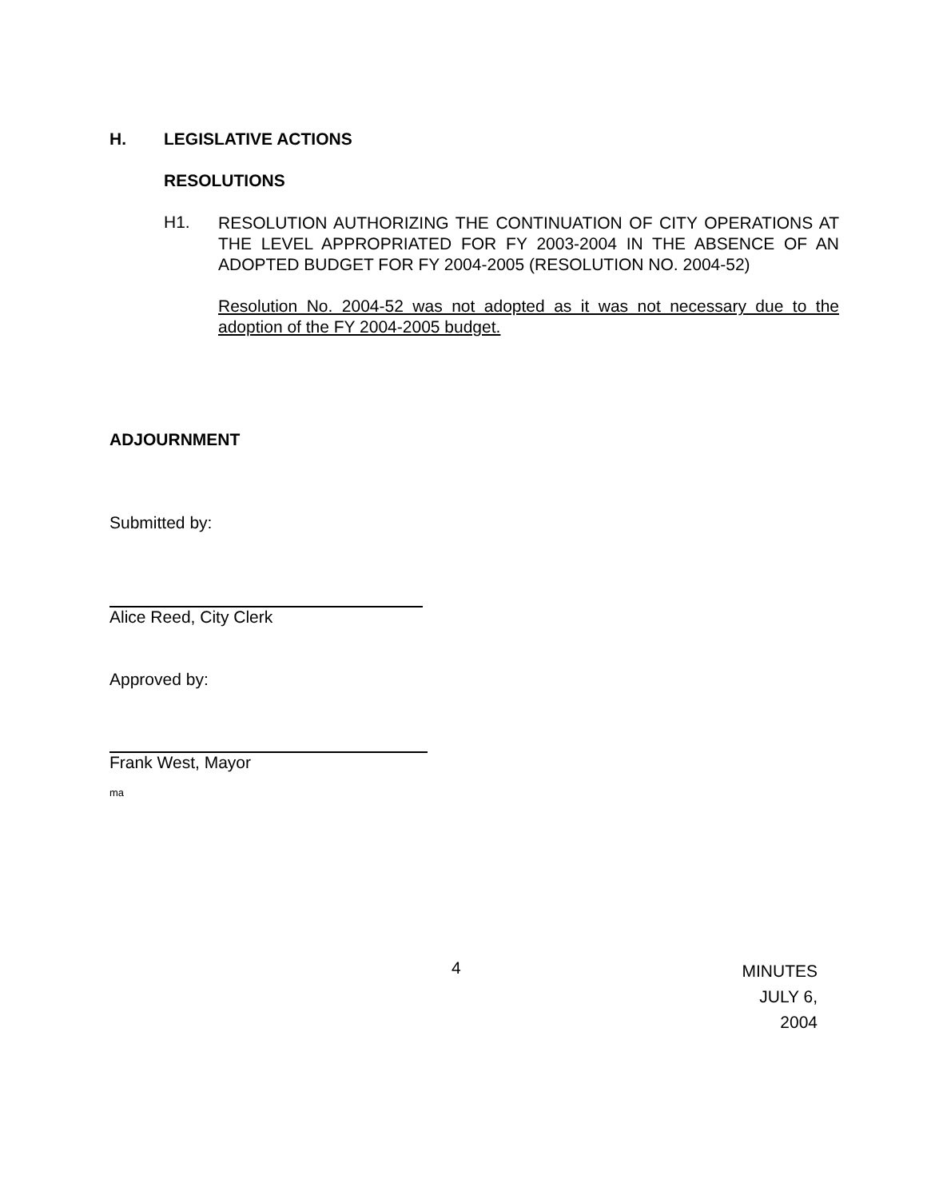H. LEGISLATIVE ACTIONS
RESOLUTIONS
H1.
RESOLUTION AUTHORIZING THE CONTINUATION OF CITY OPERATIONS AT THE LEVEL APPROPRIATED FOR FY 2003-2004 IN THE ABSENCE OF AN ADOPTED BUDGET FOR FY 2004-2005 (RESOLUTION NO. 2004-52)
Resolution No. 2004-52 was not adopted as it was not necessary due to the adoption of the FY 2004-2005 budget.
ADJOURNMENT
Submitted by:
Alice Reed, City Clerk
Approved by:
Frank West, Mayor
ma
4 MINUTES
JULY 6, 2004